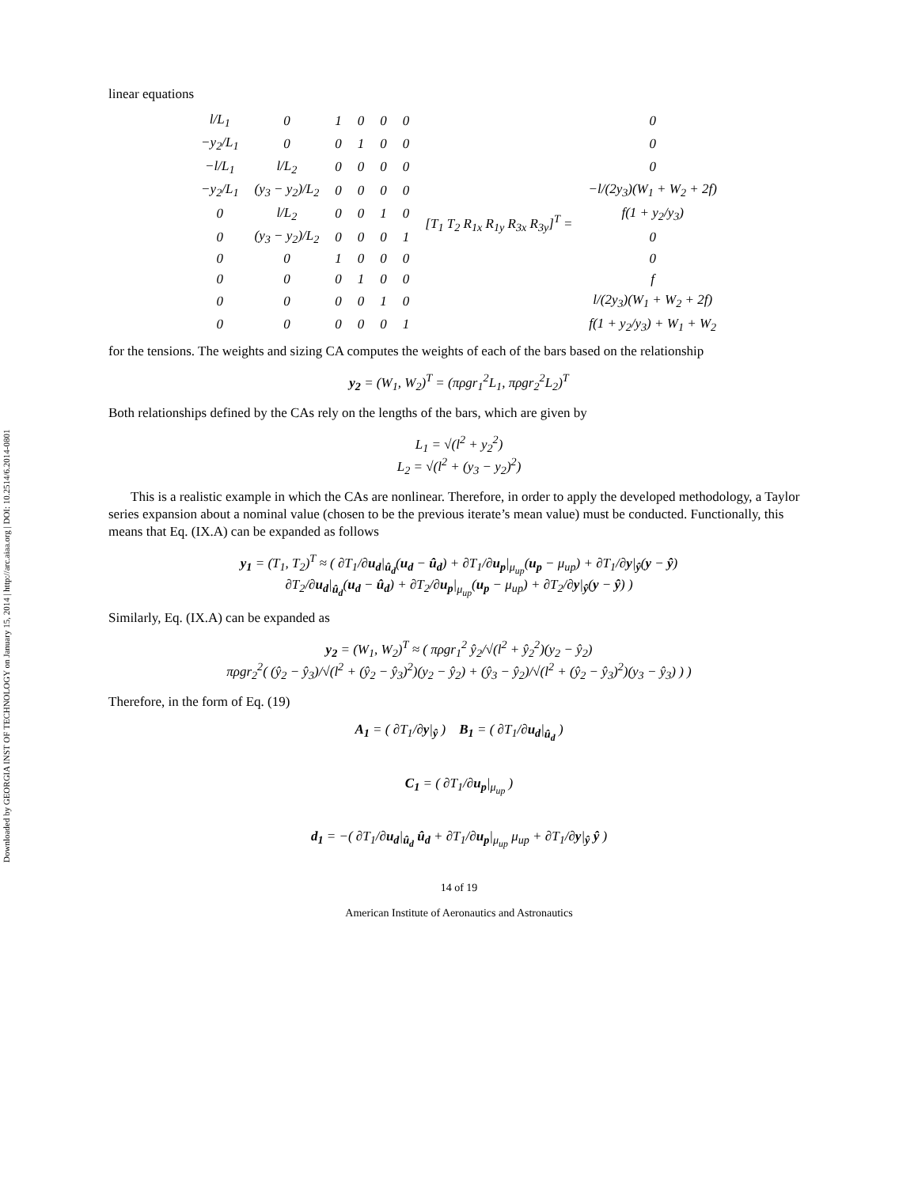Downloaded by GEORGIA INST OF TECHNOLOGY on January 15, 2014 | http://arc.aiaa.org | DOI: 10.2514/6.2014-0801
linear equations
| l/L<sub>1</sub> | 0 | 1 | 0 | 0 | 0 | [T<sub>1</sub> T<sub>2</sub> R<sub>1x</sub> R<sub>1y</sub> R<sub>3x</sub> R<sub>3y</sub>]<sup>T</sup> = | 0 |
| −y<sub>2</sub>/L<sub>1</sub> | 0 | 0 | 1 | 0 | 0 | | 0 |
| −l/L<sub>1</sub> | l/L<sub>2</sub> | 0 | 0 | 0 | 0 | | 0 |
| −y<sub>2</sub>/L<sub>1</sub> | (y<sub>3</sub> − y<sub>2</sub>)/L<sub>2</sub> | 0 | 0 | 0 | 0 | | −l/(2y<sub>3</sub>)(W<sub>1</sub> + W<sub>2</sub> + 2f) |
| 0 | l/L<sub>2</sub> | 0 | 0 | 1 | 0 | | f(1 + y<sub>2</sub>/y<sub>3</sub>) |
| 0 | (y<sub>3</sub> − y<sub>2</sub>)/L<sub>2</sub> | 0 | 0 | 0 | 1 | | 0 |
| 0 | 0 | 1 | 0 | 0 | 0 | | 0 |
| 0 | 0 | 0 | 1 | 0 | 0 | | f |
| 0 | 0 | 0 | 0 | 1 | 0 | | l/(2y<sub>3</sub>)(W<sub>1</sub> + W<sub>2</sub> + 2f) |
| 0 | 0 | 0 | 0 | 0 | 1 | | f(1 + y<sub>2</sub>/y<sub>3</sub>) + W<sub>1</sub> + W<sub>2</sub> |
for the tensions. The weights and sizing CA computes the weights of each of the bars based on the relationship
y<sub>2</sub> = (W<sub>1</sub>, W<sub>2</sub>)<sup>T</sup> = (πρgr<sub>1</sub><sup>2</sup>L<sub>1</sub>, πρgr<sub>2</sub><sup>2</sup>L<sub>2</sub>)<sup>T</sup>
Both relationships defined by the CAs rely on the lengths of the bars, which are given by
L<sub>1</sub> = √(l<sup>2</sup> + y<sub>2</sub><sup>2</sup>)
L<sub>2</sub> = √(l<sup>2</sup> + (y<sub>3</sub> − y<sub>2</sub>)<sup>2</sup>)
This is a realistic example in which the CAs are nonlinear. Therefore, in order to apply the developed methodology, a Taylor series expansion about a nominal value (chosen to be the previous iterate’s mean value) must be conducted. Functionally, this means that Eq. (IX.A) can be expanded as follows
y<sub>1</sub> = (T<sub>1</sub>, T<sub>2</sub>)<sup>T</sup> ≈ ( ∂T<sub>1</sub>/∂u<sub>d</sub>|<sub>û<sub>d</sub></sub>(u<sub>d</sub> − û<sub>d</sub>) + ∂T<sub>1</sub>/∂u<sub>p</sub>|<sub>μ<sub>up</sub></sub>(u<sub>p</sub> − μ<sub>up</sub>) + ∂T<sub>1</sub>/∂y|<sub>ŷ</sub>(y − ŷ)
∂T<sub>2</sub>/∂u<sub>d</sub>|<sub>û<sub>d</sub></sub>(u<sub>d</sub> − û<sub>d</sub>) + ∂T<sub>2</sub>/∂u<sub>p</sub>|<sub>μ<sub>up</sub></sub>(u<sub>p</sub> − μ<sub>up</sub>) + ∂T<sub>2</sub>/∂y|<sub>ŷ</sub>(y − ŷ) )
Similarly, Eq. (IX.A) can be expanded as
y<sub>2</sub> = (W<sub>1</sub>, W<sub>2</sub>)<sup>T</sup> ≈ ( πρgr<sub>1</sub><sup>2</sup> ŷ<sub>2</sub>/√(l<sup>2</sup> + ŷ<sub>2</sub><sup>2</sup>)(y<sub>2</sub> − ŷ<sub>2</sub>)
πρgr<sub>2</sub><sup>2</sup>( (ŷ<sub>2</sub> − ŷ<sub>3</sub>)/√(l<sup>2</sup> + (ŷ<sub>2</sub> − ŷ<sub>3</sub>)<sup>2</sup>)(y<sub>2</sub> − ŷ<sub>2</sub>) + (ŷ<sub>3</sub> − ŷ<sub>2</sub>)/√(l<sup>2</sup> + (ŷ<sub>2</sub> − ŷ<sub>3</sub>)<sup>2</sup>)(y<sub>3</sub> − ŷ<sub>3</sub>) ) )
Therefore, in the form of Eq. (19)
A<sub>1</sub> = ( ∂T<sub>1</sub>/∂y|<sub>ŷ</sub> ) B<sub>1</sub> = ( ∂T<sub>1</sub>/∂u<sub>d</sub>|<sub>û<sub>d</sub></sub> )
C<sub>1</sub> = ( ∂T<sub>1</sub>/∂u<sub>p</sub>|<sub>μ<sub>up</sub></sub> )
d<sub>1</sub> = −( ∂T<sub>1</sub>/∂u<sub>d</sub>|<sub>û<sub>d</sub></sub> û<sub>d</sub> + ∂T<sub>1</sub>/∂u<sub>p</sub>|<sub>μ<sub>up</sub></sub> μ<sub>up</sub> + ∂T<sub>1</sub>/∂y|<sub>ŷ</sub> ŷ )
14 of 19
American Institute of Aeronautics and Astronautics